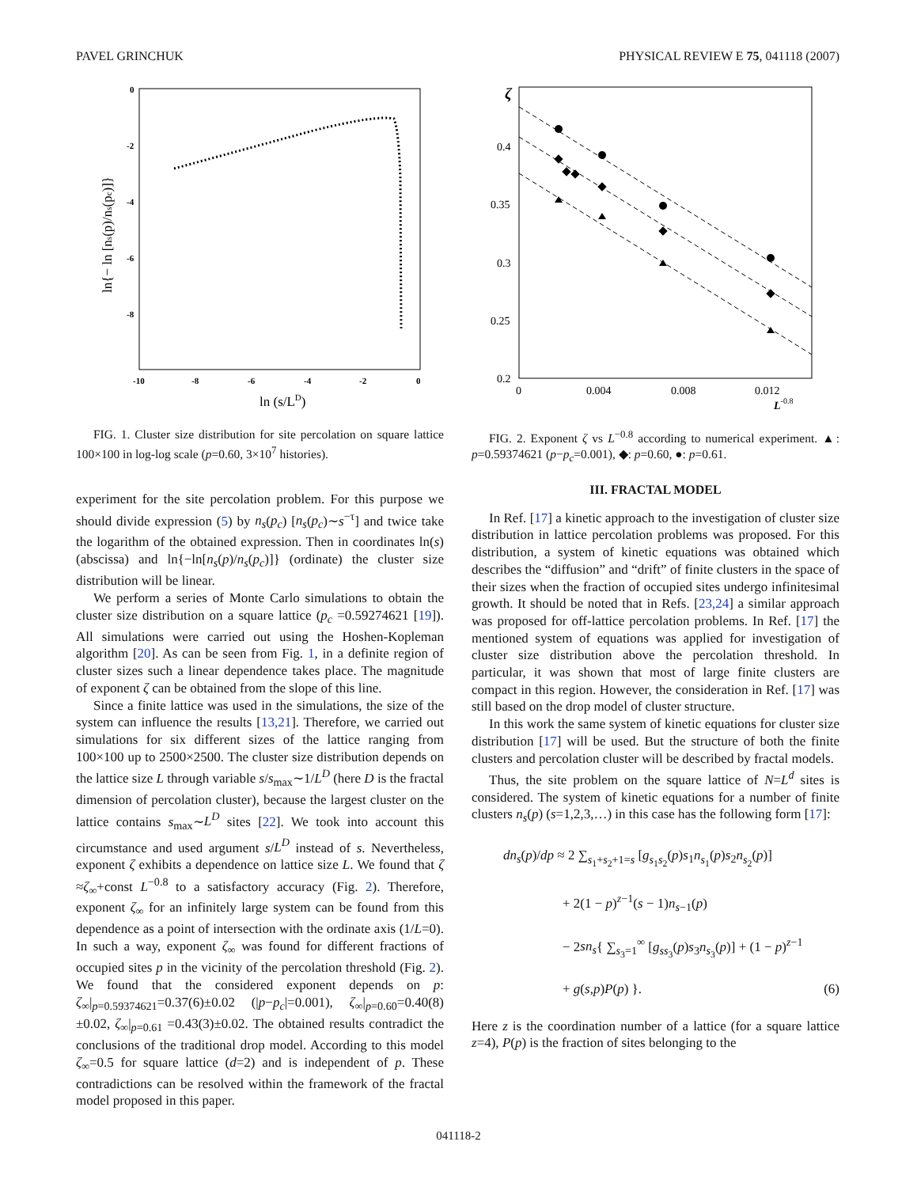PAVEL GRINCHUK PHYSICAL REVIEW E 75, 041118 (2007)
0
-2
-4
-6
-8
-10
-8
-6
-4
-2
0
ln (s/LD)
ln{− ln [ns(p)/ns(pc)]}
FIG. 1. Cluster size distribution for site percolation on square lattice 100×100 in log-log scale (p=0.60, 3×10<sup>7</sup> histories).
ζ
0.4
0.35
0.3
0.25
0.2
0
0.004
0.008
0.012
L-0.8
FIG. 2. Exponent ζ vs L<sup>−0.8</sup> according to numerical experiment. ▲: p=0.59374621 (p−p<sub>c</sub>=0.001), ◆: p=0.60, ●: p=0.61.
experiment for the site percolation problem. For this purpose we should divide expression (5) by n<sub>s</sub>(p<sub>c</sub>) [n<sub>s</sub>(p<sub>c</sub>)∼s<sup>−τ</sup>] and twice take the logarithm of the obtained expression. Then in coordinates ln(s) (abscissa) and ln{−ln[n<sub>s</sub>(p)/n<sub>s</sub>(p<sub>c</sub>)]} (ordinate) the cluster size distribution will be linear.
We perform a series of Monte Carlo simulations to obtain the cluster size distribution on a square lattice (p<sub>c</sub> =0.59274621 [19]). All simulations were carried out using the Hoshen-Kopleman algorithm [20]. As can be seen from Fig. 1, in a definite region of cluster sizes such a linear dependence takes place. The magnitude of exponent ζ can be obtained from the slope of this line.
Since a finite lattice was used in the simulations, the size of the system can influence the results [13,21]. Therefore, we carried out simulations for six different sizes of the lattice ranging from 100×100 up to 2500×2500. The cluster size distribution depends on the lattice size L through variable s/s<sub>max</sub>∼1/L<sup>D</sup> (here D is the fractal dimension of percolation cluster), because the largest cluster on the lattice contains s<sub>max</sub>∼L<sup>D</sup> sites [22]. We took into account this circumstance and used argument s/L<sup>D</sup> instead of s. Nevertheless, exponent ζ exhibits a dependence on lattice size L. We found that ζ ≈ζ<sub>∞</sub>+const L<sup>−0.8</sup> to a satisfactory accuracy (Fig. 2). Therefore, exponent ζ<sub>∞</sub> for an infinitely large system can be found from this dependence as a point of intersection with the ordinate axis (1/L=0). In such a way, exponent ζ<sub>∞</sub> was found for different fractions of occupied sites p in the vicinity of the percolation threshold (Fig. 2). We found that the considered exponent depends on p: ζ<sub>∞</sub>|<sub>p=0.59374621</sub>=0.37(6)±0.02 (|p−p<sub>c</sub>|=0.001), ζ<sub>∞</sub>|<sub>p=0.60</sub>=0.40(8)±0.02, ζ<sub>∞</sub>|<sub>p=0.61</sub> =0.43(3)±0.02. The obtained results contradict the conclusions of the traditional drop model. According to this model ζ<sub>∞</sub>=0.5 for square lattice (d=2) and is independent of p. These contradictions can be resolved within the framework of the fractal model proposed in this paper.
III. FRACTAL MODEL
In Ref. [17] a kinetic approach to the investigation of cluster size distribution in lattice percolation problems was proposed. For this distribution, a system of kinetic equations was obtained which describes the “diffusion” and “drift” of finite clusters in the space of their sizes when the fraction of occupied sites undergo infinitesimal growth. It should be noted that in Refs. [23,24] a similar approach was proposed for off-lattice percolation problems. In Ref. [17] the mentioned system of equations was applied for investigation of cluster size distribution above the percolation threshold. In particular, it was shown that most of large finite clusters are compact in this region. However, the consideration in Ref. [17] was still based on the drop model of cluster structure.
In this work the same system of kinetic equations for cluster size distribution [17] will be used. But the structure of both the finite clusters and percolation cluster will be described by fractal models.
Thus, the site problem on the square lattice of N=L<sup>d</sup> sites is considered. The system of kinetic equations for a number of finite clusters n<sub>s</sub>(p) (s=1,2,3,…) in this case has the following form [17]:
dn<sub>s</sub>(p)/dp ≈ 2 ∑<sub>s<sub>1</sub>+s<sub>2</sub>+1=s</sub> [g<sub>s<sub>1</sub>s<sub>2</sub></sub>(p)s<sub>1</sub>n<sub>s<sub>1</sub></sub>(p)s<sub>2</sub>n<sub>s<sub>2</sub></sub>(p)]
+ 2(1 − p)<sup>z−1</sup>(s − 1)n<sub>s−1</sub>(p)
− 2sn<sub>s</sub>{ ∑<sub>s<sub>3</sub>=1</sub><sup>∞</sup> [g<sub>ss<sub>3</sub></sub>(p)s<sub>3</sub>n<sub>s<sub>3</sub></sub>(p)] + (1 − p)<sup>z−1</sup>
+ g(s,p)P(p) }. (6)
Here z is the coordination number of a lattice (for a square lattice z=4), P(p) is the fraction of sites belonging to the
041118-2